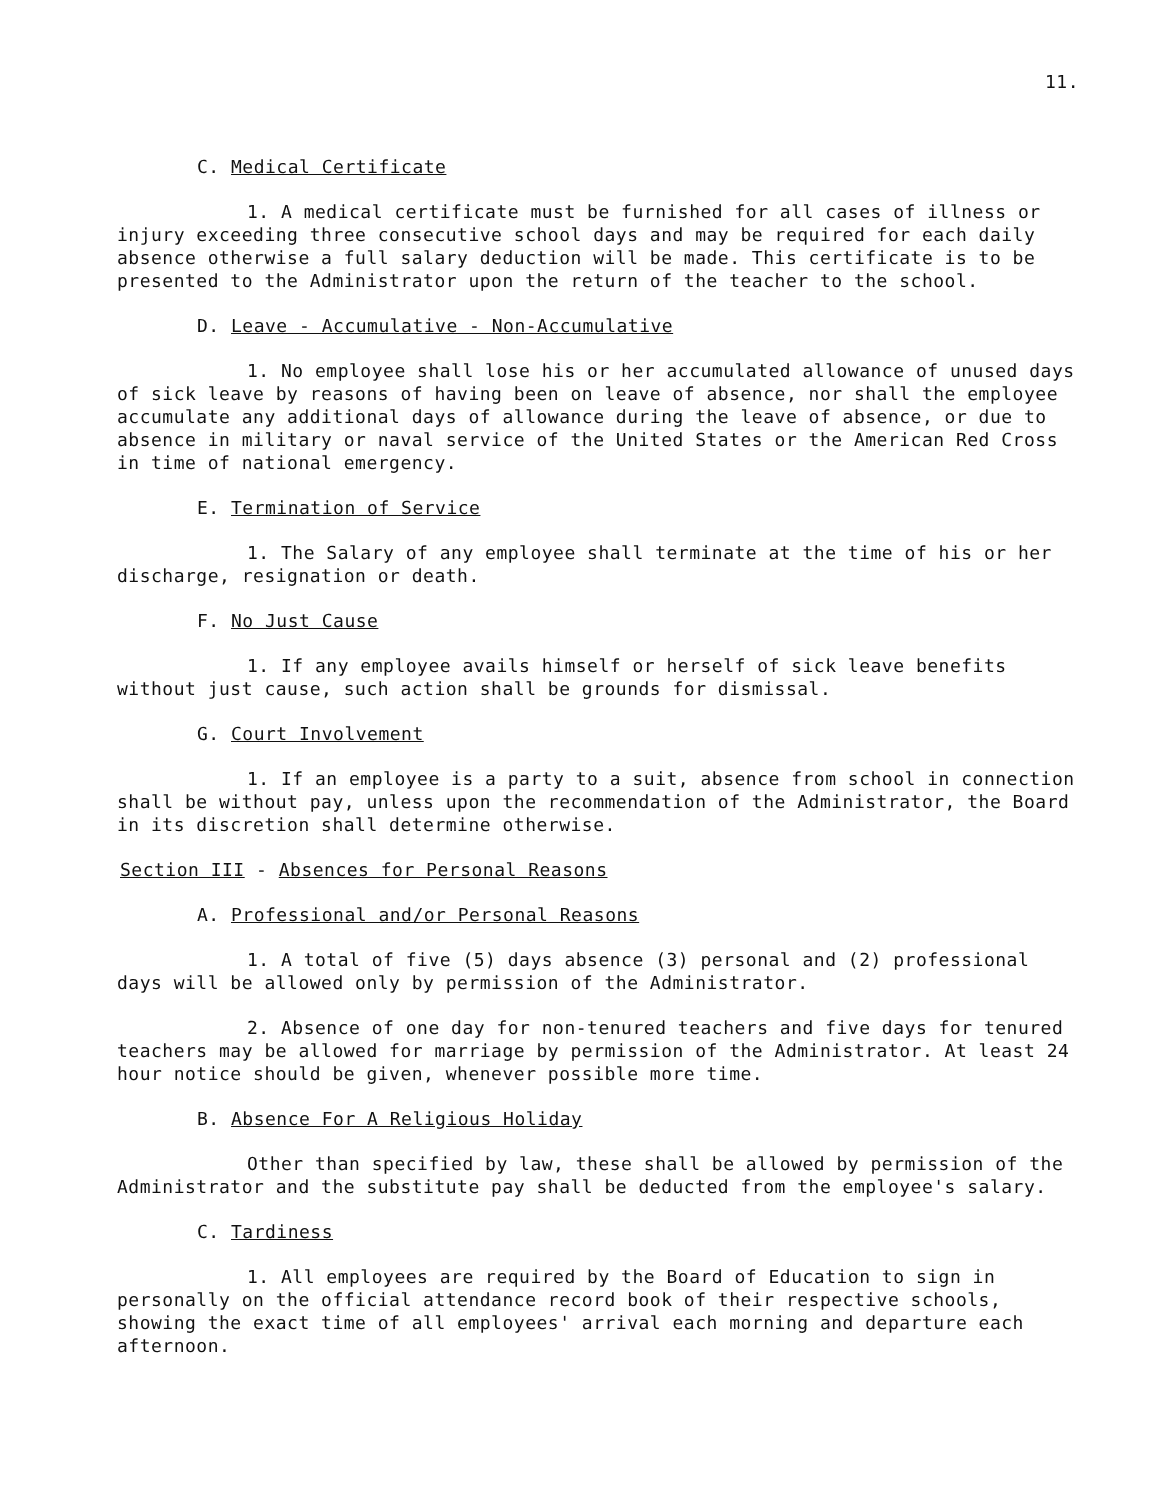11.
C. Medical Certificate
1. A medical certificate must be furnished for all cases of illness or injury exceeding three consecutive school days and may be required for each daily absence otherwise a full salary deduction will be made. This certificate is to be presented to the Administrator upon the return of the teacher to the school.
D. Leave - Accumulative - Non-Accumulative
1. No employee shall lose his or her accumulated allowance of unused days of sick leave by reasons of having been on leave of absence, nor shall the employee accumulate any additional days of allowance during the leave of absence, or due to absence in military or naval service of the United States or the American Red Cross in time of national emergency.
E. Termination of Service
1. The Salary of any employee shall terminate at the time of his or her discharge, resignation or death.
F. No Just Cause
1. If any employee avails himself or herself of sick leave benefits without just cause, such action shall be grounds for dismissal.
G. Court Involvement
1. If an employee is a party to a suit, absence from school in connection shall be without pay, unless upon the recommendation of the Administrator, the Board in its discretion shall determine otherwise.
Section III - Absences for Personal Reasons
A. Professional and/or Personal Reasons
1. A total of five (5) days absence (3) personal and (2) professional days will be allowed only by permission of the Administrator.
2. Absence of one day for non-tenured teachers and five days for tenured teachers may be allowed for marriage by permission of the Administrator. At least 24 hour notice should be given, whenever possible more time.
B. Absence For A Religious Holiday
Other than specified by law, these shall be allowed by permission of the Administrator and the substitute pay shall be deducted from the employee's salary.
C. Tardiness
1. All employees are required by the Board of Education to sign in personally on the official attendance record book of their respective schools, showing the exact time of all employees' arrival each morning and departure each afternoon.